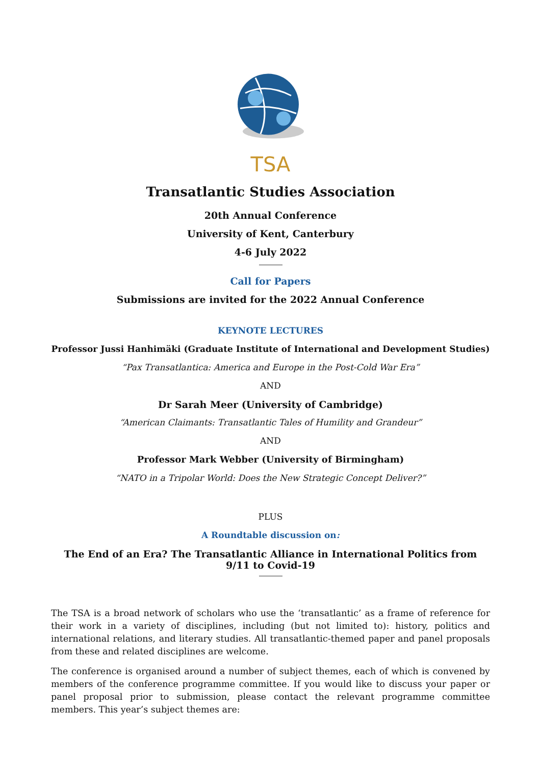TSA
Transatlantic Studies Association
20th Annual Conference
University of Kent, Canterbury
4-6 July 2022
Call for Papers
Submissions are invited for the 2022 Annual Conference
KEYNOTE LECTURES
Professor Jussi Hanhimäki (Graduate Institute of International and Development Studies)
“Pax Transatlantica: America and Europe in the Post-Cold War Era”
AND
Dr Sarah Meer (University of Cambridge)
“American Claimants: Transatlantic Tales of Humility and Grandeur”
AND
Professor Mark Webber (University of Birmingham)
“NATO in a Tripolar World: Does the New Strategic Concept Deliver?”
PLUS
A Roundtable discussion on:
The End of an Era? The Transatlantic Alliance in International Politics from 9/11 to Covid-19
The TSA is a broad network of scholars who use the ‘transatlantic’ as a frame of reference for their work in a variety of disciplines, including (but not limited to): history, politics and international relations, and literary studies. All transatlantic-themed paper and panel proposals from these and related disciplines are welcome.
The conference is organised around a number of subject themes, each of which is convened by members of the conference programme committee. If you would like to discuss your paper or panel proposal prior to submission, please contact the relevant programme committee members. This year’s subject themes are: